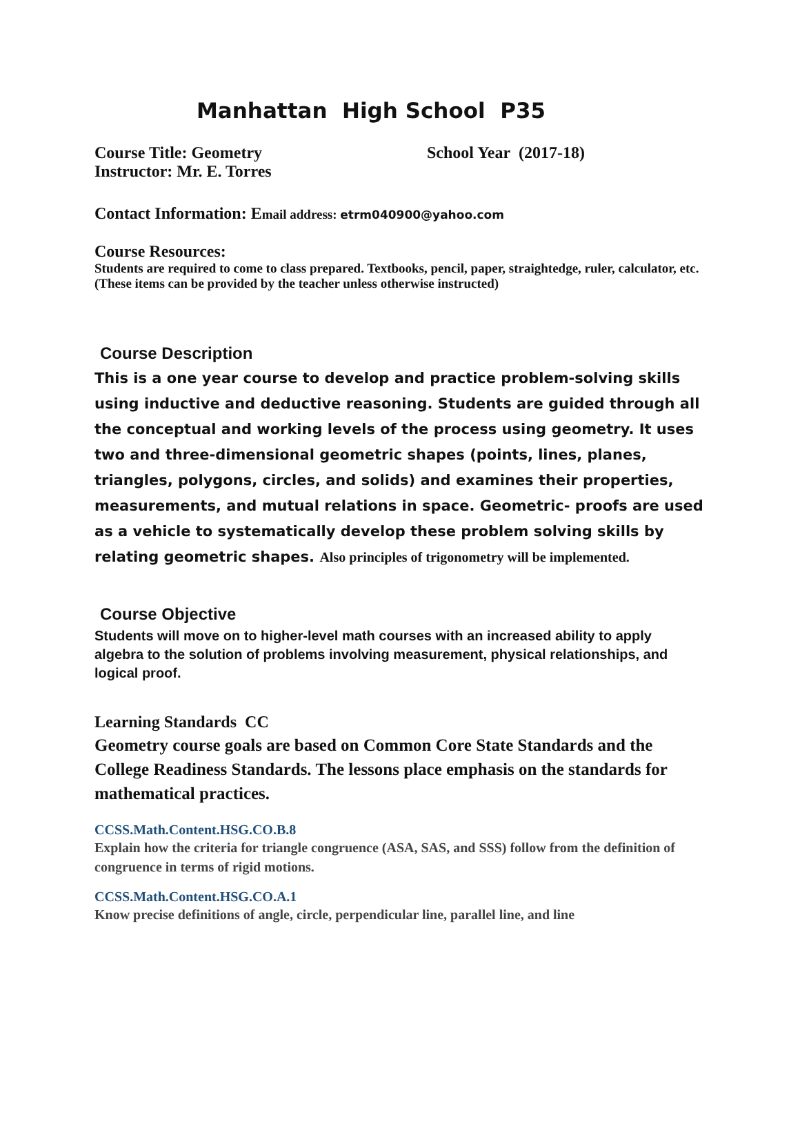Manhattan High School P35
Course Title: Geometry
Instructor: Mr. E. Torres
School Year (2017-18)
Contact Information: Email address: etrm040900@yahoo.com
Course Resources:
Students are required to come to class prepared. Textbooks, pencil, paper, straightedge, ruler, calculator, etc.(These items can be provided by the teacher unless otherwise instructed)
Course Description
This is a one year course to develop and practice problem-solving skills using inductive and deductive reasoning. Students are guided through all the conceptual and working levels of the process using geometry. It uses two and three-dimensional geometric shapes (points, lines, planes, triangles, polygons, circles, and solids) and examines their properties, measurements, and mutual relations in space. Geometric- proofs are used as a vehicle to systematically develop these problem solving skills by relating geometric shapes. Also principles of trigonometry will be implemented.
Course Objective
Students will move on to higher-level math courses with an increased ability to apply algebra to the solution of problems involving measurement, physical relationships, and logical proof.
Learning Standards CC
Geometry course goals are based on Common Core State Standards and the College Readiness Standards. The lessons place emphasis on the standards for mathematical practices.
CCSS.Math.Content.HSG.CO.B.8
Explain how the criteria for triangle congruence (ASA, SAS, and SSS) follow from the definition of congruence in terms of rigid motions.
CCSS.Math.Content.HSG.CO.A.1
Know precise definitions of angle, circle, perpendicular line, parallel line, and line